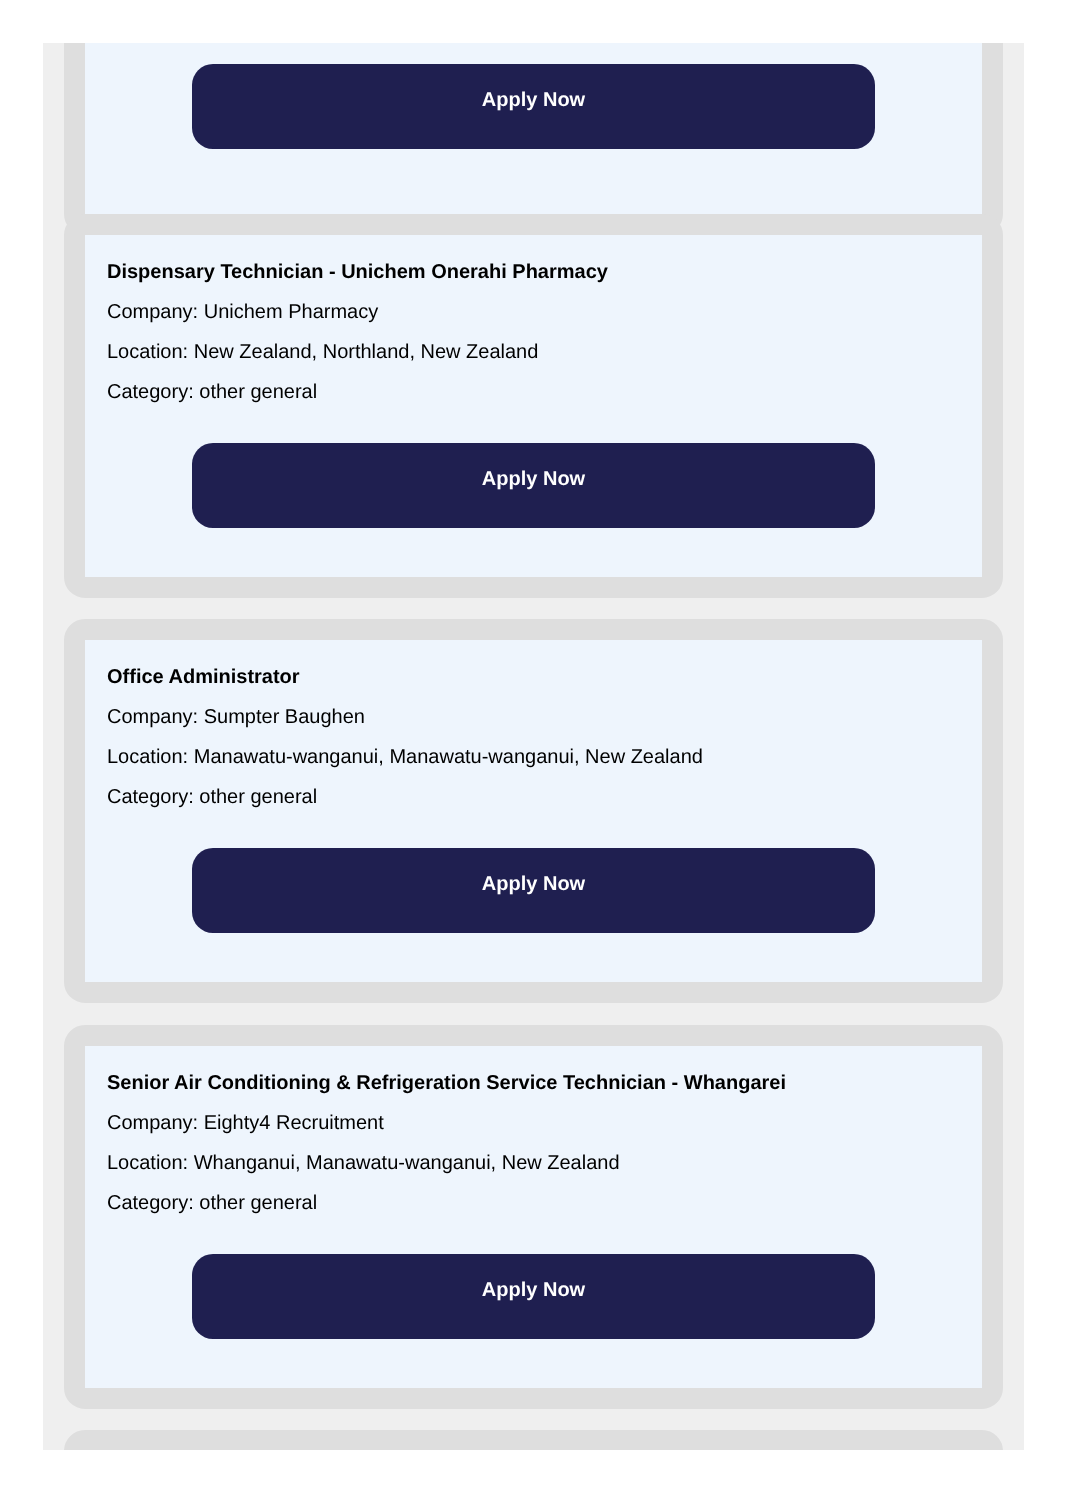Apply Now
Dispensary Technician - Unichem Onerahi Pharmacy
Company: Unichem Pharmacy
Location: New Zealand, Northland, New Zealand
Category: other general
Apply Now
Office Administrator
Company: Sumpter Baughen
Location: Manawatu-wanganui, Manawatu-wanganui, New Zealand
Category: other general
Apply Now
Senior Air Conditioning & Refrigeration Service Technician - Whangarei
Company: Eighty4 Recruitment
Location: Whanganui, Manawatu-wanganui, New Zealand
Category: other general
Apply Now